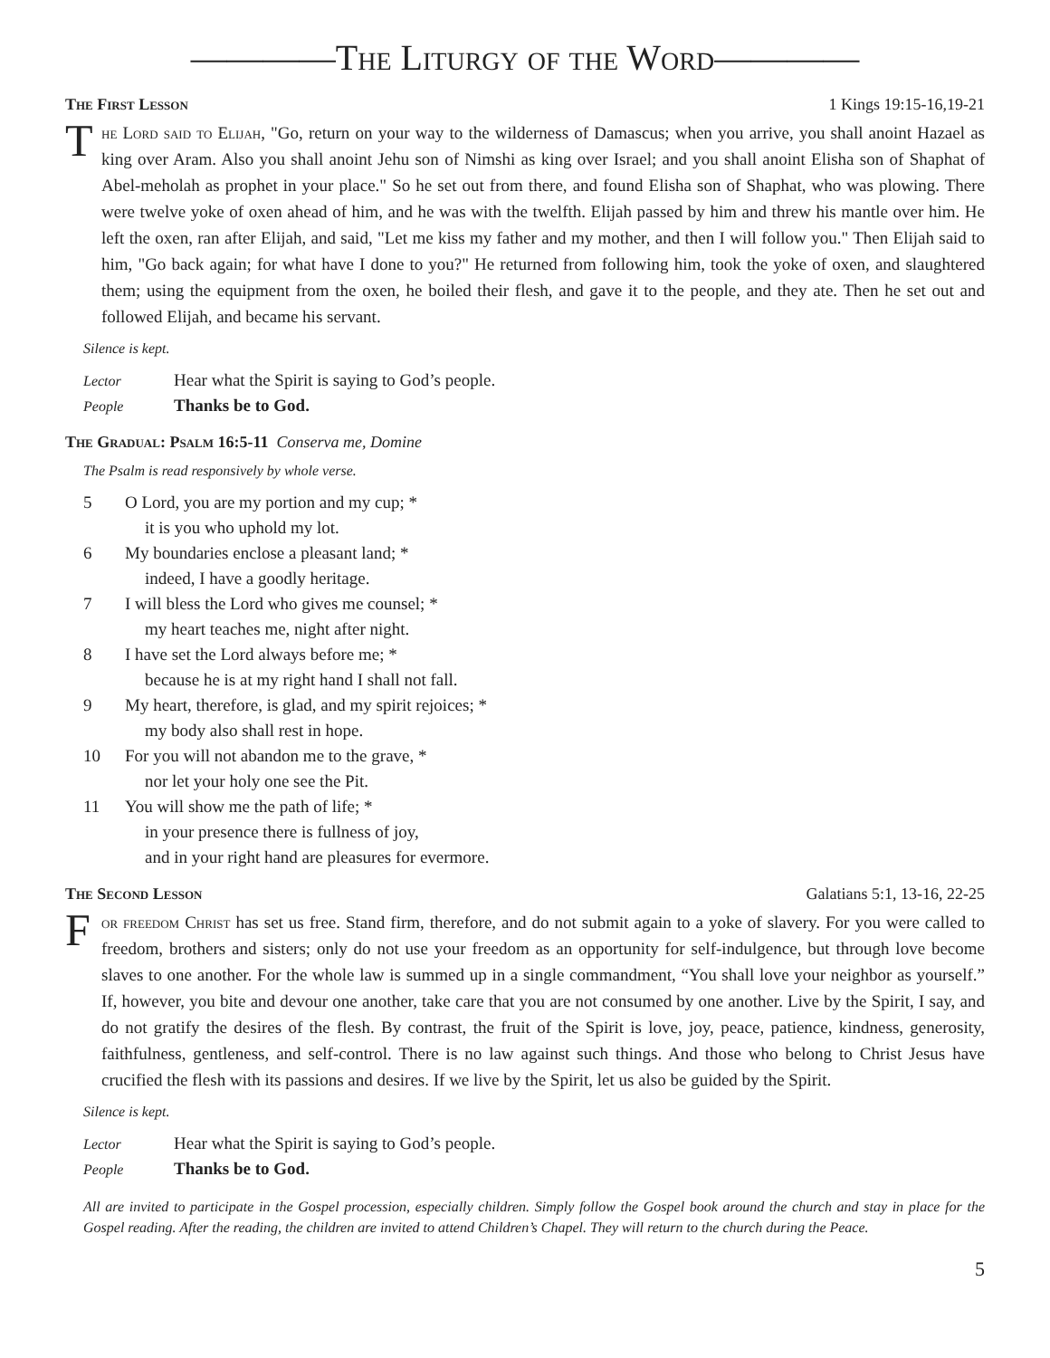————The Liturgy of the Word————
The First Lesson 1 Kings 19:15-16,19-21
The Lord said to Elijah, "Go, return on your way to the wilderness of Damascus; when you arrive, you shall anoint Hazael as king over Aram. Also you shall anoint Jehu son of Nimshi as king over Israel; and you shall anoint Elisha son of Shaphat of Abel-meholah as prophet in your place." So he set out from there, and found Elisha son of Shaphat, who was plowing. There were twelve yoke of oxen ahead of him, and he was with the twelfth. Elijah passed by him and threw his mantle over him. He left the oxen, ran after Elijah, and said, "Let me kiss my father and my mother, and then I will follow you." Then Elijah said to him, "Go back again; for what have I done to you?" He returned from following him, took the yoke of oxen, and slaughtered them; using the equipment from the oxen, he boiled their flesh, and gave it to the people, and they ate. Then he set out and followed Elijah, and became his servant.
Silence is kept.
Lector Hear what the Spirit is saying to God’s people.
People Thanks be to God.
The Gradual: Psalm 16:5-11 Conserva me, Domine
The Psalm is read responsively by whole verse.
5 O Lord, you are my portion and my cup; *
it is you who uphold my lot.
6 My boundaries enclose a pleasant land; *
indeed, I have a goodly heritage.
7 I will bless the Lord who gives me counsel; *
my heart teaches me, night after night.
8 I have set the Lord always before me; *
because he is at my right hand I shall not fall.
9 My heart, therefore, is glad, and my spirit rejoices; *
my body also shall rest in hope.
10 For you will not abandon me to the grave, *
nor let your holy one see the Pit.
11 You will show me the path of life; *
in your presence there is fullness of joy,
and in your right hand are pleasures for evermore.
The Second Lesson Galatians 5:1, 13-16, 22-25
For freedom Christ has set us free. Stand firm, therefore, and do not submit again to a yoke of slavery. For you were called to freedom, brothers and sisters; only do not use your freedom as an opportunity for self-indulgence, but through love become slaves to one another. For the whole law is summed up in a single commandment, “You shall love your neighbor as yourself.” If, however, you bite and devour one another, take care that you are not consumed by one another. Live by the Spirit, I say, and do not gratify the desires of the flesh. By contrast, the fruit of the Spirit is love, joy, peace, patience, kindness, generosity, faithfulness, gentleness, and self-control. There is no law against such things. And those who belong to Christ Jesus have crucified the flesh with its passions and desires. If we live by the Spirit, let us also be guided by the Spirit.
Silence is kept.
Lector Hear what the Spirit is saying to God’s people.
People Thanks be to God.
All are invited to participate in the Gospel procession, especially children. Simply follow the Gospel book around the church and stay in place for the Gospel reading. After the reading, the children are invited to attend Children’s Chapel. They will return to the church during the Peace.
5